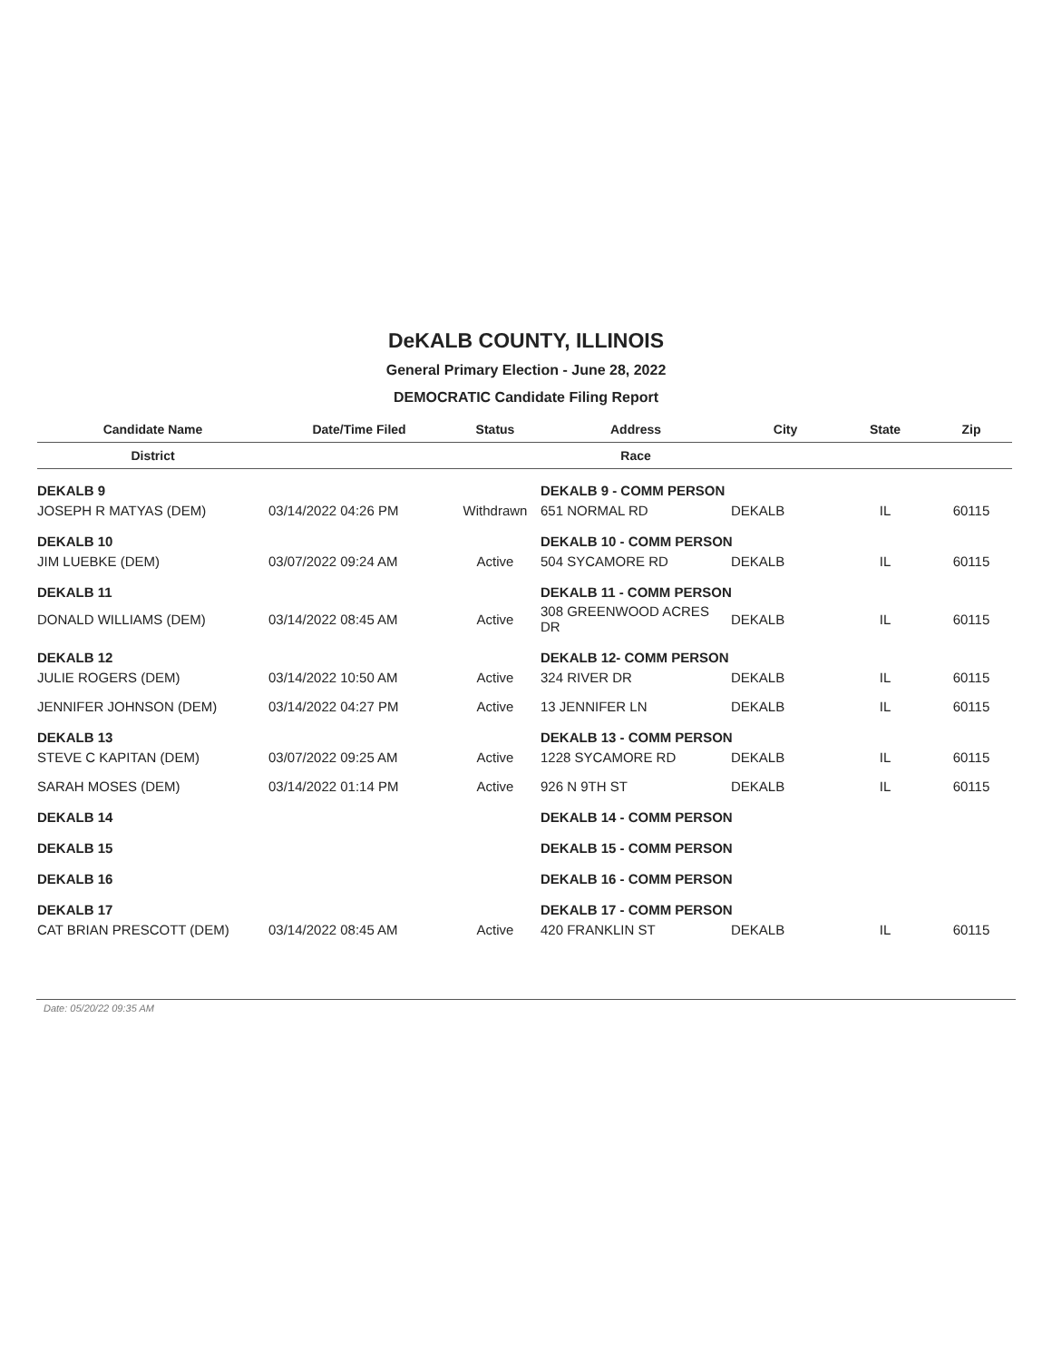DeKALB COUNTY, ILLINOIS
General Primary Election - June 28, 2022
DEMOCRATIC Candidate Filing Report
| Candidate Name | Date/Time Filed | Status | Address | City | State | Zip |
| --- | --- | --- | --- | --- | --- | --- |
| District | | | Race | | | |
| DEKALB 9 | | | DEKALB 9 - COMM PERSON | | | |
| JOSEPH R MATYAS (DEM) | 03/14/2022 04:26 PM | Withdrawn | 651 NORMAL RD | DEKALB | IL | 60115 |
| DEKALB 10 | | | DEKALB 10 - COMM PERSON | | | |
| JIM LUEBKE (DEM) | 03/07/2022 09:24 AM | Active | 504 SYCAMORE RD | DEKALB | IL | 60115 |
| DEKALB 11 | | | DEKALB 11 - COMM PERSON | | | |
| DONALD WILLIAMS (DEM) | 03/14/2022 08:45 AM | Active | 308 GREENWOOD ACRES DR | DEKALB | IL | 60115 |
| DEKALB 12 | | | DEKALB 12- COMM PERSON | | | |
| JULIE ROGERS (DEM) | 03/14/2022 10:50 AM | Active | 324 RIVER DR | DEKALB | IL | 60115 |
| JENNIFER JOHNSON (DEM) | 03/14/2022 04:27 PM | Active | 13 JENNIFER LN | DEKALB | IL | 60115 |
| DEKALB 13 | | | DEKALB 13 - COMM PERSON | | | |
| STEVE C KAPITAN (DEM) | 03/07/2022 09:25 AM | Active | 1228 SYCAMORE RD | DEKALB | IL | 60115 |
| SARAH MOSES (DEM) | 03/14/2022 01:14 PM | Active | 926 N 9TH ST | DEKALB | IL | 60115 |
| DEKALB 14 | | | DEKALB 14 - COMM PERSON | | | |
| DEKALB 15 | | | DEKALB 15 - COMM PERSON | | | |
| DEKALB 16 | | | DEKALB 16 - COMM PERSON | | | |
| DEKALB 17 | | | DEKALB 17 - COMM PERSON | | | |
| CAT BRIAN PRESCOTT (DEM) | 03/14/2022 08:45 AM | Active | 420 FRANKLIN ST | DEKALB | IL | 60115 |
Date: 05/20/22 09:35 AM